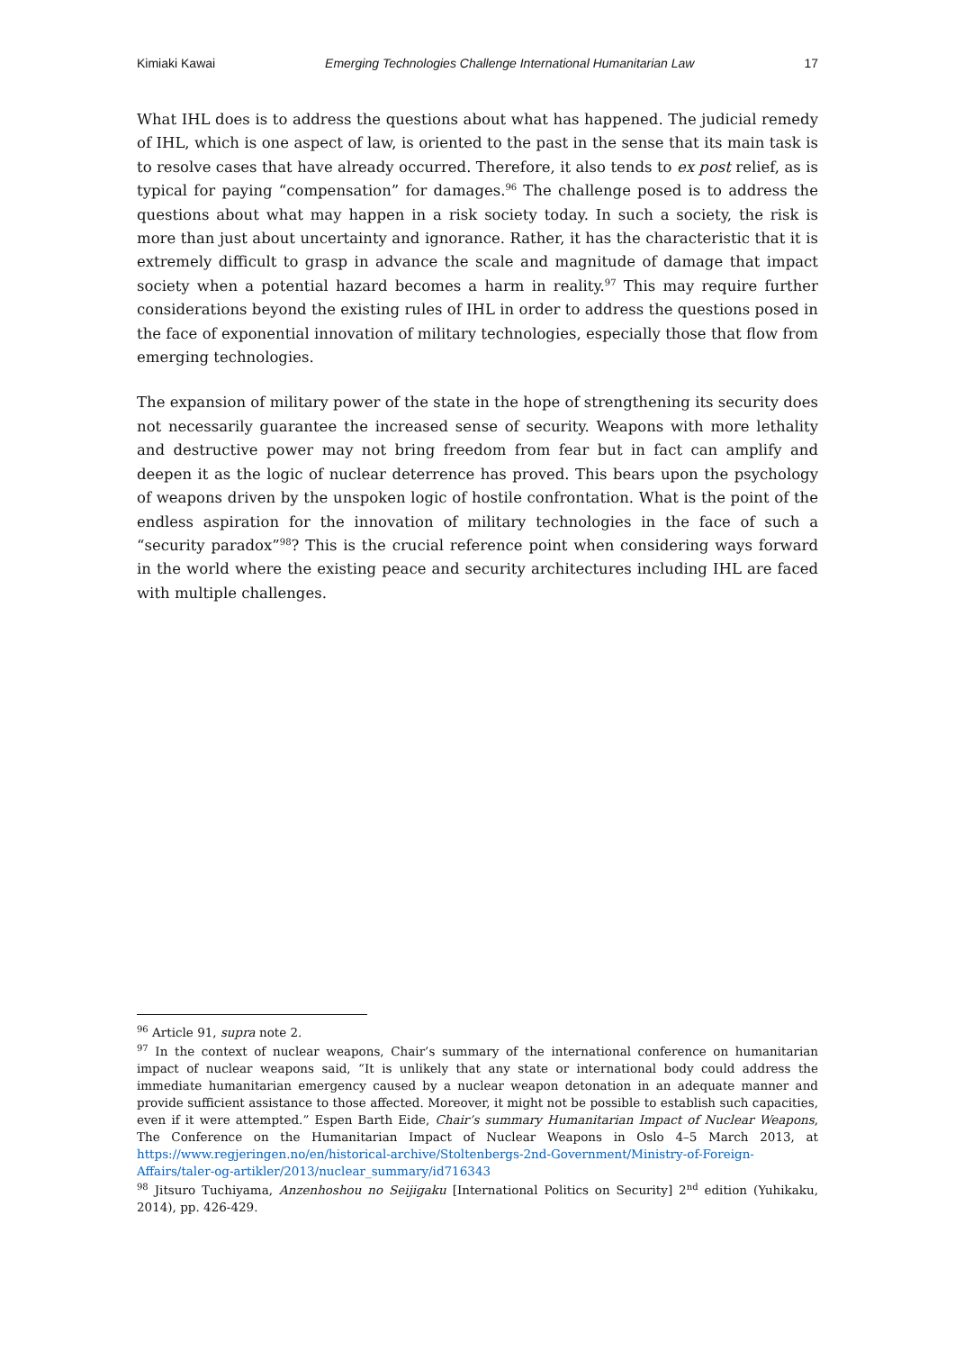Kimiaki Kawai Emerging Technologies Challenge International Humanitarian Law 17
What IHL does is to address the questions about what has happened. The judicial remedy of IHL, which is one aspect of law, is oriented to the past in the sense that its main task is to resolve cases that have already occurred. Therefore, it also tends to ex post relief, as is typical for paying “compensation” for damages.<sup>96</sup> The challenge posed is to address the questions about what may happen in a risk society today. In such a society, the risk is more than just about uncertainty and ignorance. Rather, it has the characteristic that it is extremely difficult to grasp in advance the scale and magnitude of damage that impact society when a potential hazard becomes a harm in reality.<sup>97</sup> This may require further considerations beyond the existing rules of IHL in order to address the questions posed in the face of exponential innovation of military technologies, especially those that flow from emerging technologies.
The expansion of military power of the state in the hope of strengthening its security does not necessarily guarantee the increased sense of security. Weapons with more lethality and destructive power may not bring freedom from fear but in fact can amplify and deepen it as the logic of nuclear deterrence has proved. This bears upon the psychology of weapons driven by the unspoken logic of hostile confrontation. What is the point of the endless aspiration for the innovation of military technologies in the face of such a “security paradox”<sup>98</sup>? This is the crucial reference point when considering ways forward in the world where the existing peace and security architectures including IHL are faced with multiple challenges.
<sup>96</sup> Article 91, supra note 2.
<sup>97</sup> In the context of nuclear weapons, Chair’s summary of the international conference on humanitarian impact of nuclear weapons said, “It is unlikely that any state or international body could address the immediate humanitarian emergency caused by a nuclear weapon detonation in an adequate manner and provide sufficient assistance to those affected. Moreover, it might not be possible to establish such capacities, even if it were attempted.” Espen Barth Eide, Chair’s summary Humanitarian Impact of Nuclear Weapons, The Conference on the Humanitarian Impact of Nuclear Weapons in Oslo 4–5 March 2013, at https://www.regjeringen.no/en/historical-archive/Stoltenbergs-2nd-Government/Ministry-of-Foreign-Affairs/taler-og-artikler/2013/nuclear_summary/id716343
<sup>98</sup> Jitsuro Tuchiyama, Anzenhoshou no Seijigaku [International Politics on Security] 2<sup>nd</sup> edition (Yuhikaku, 2014), pp. 426-429.